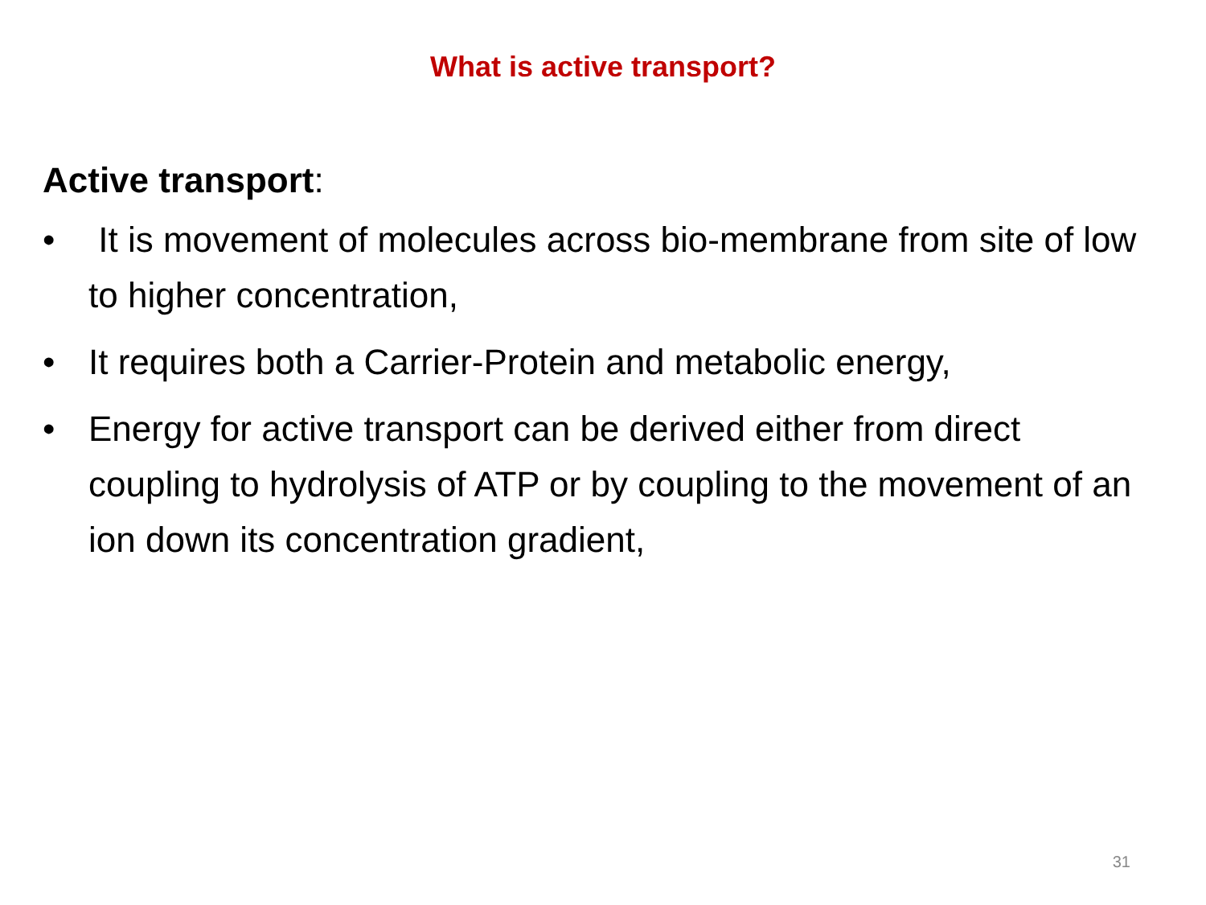What is active transport?
Active transport:
• It is movement of molecules across bio-membrane from site of low to higher concentration,
• It requires both a Carrier-Protein and metabolic energy,
• Energy for active transport can be derived either from direct coupling to hydrolysis of ATP or by coupling to the movement of an ion down its concentration gradient,
31